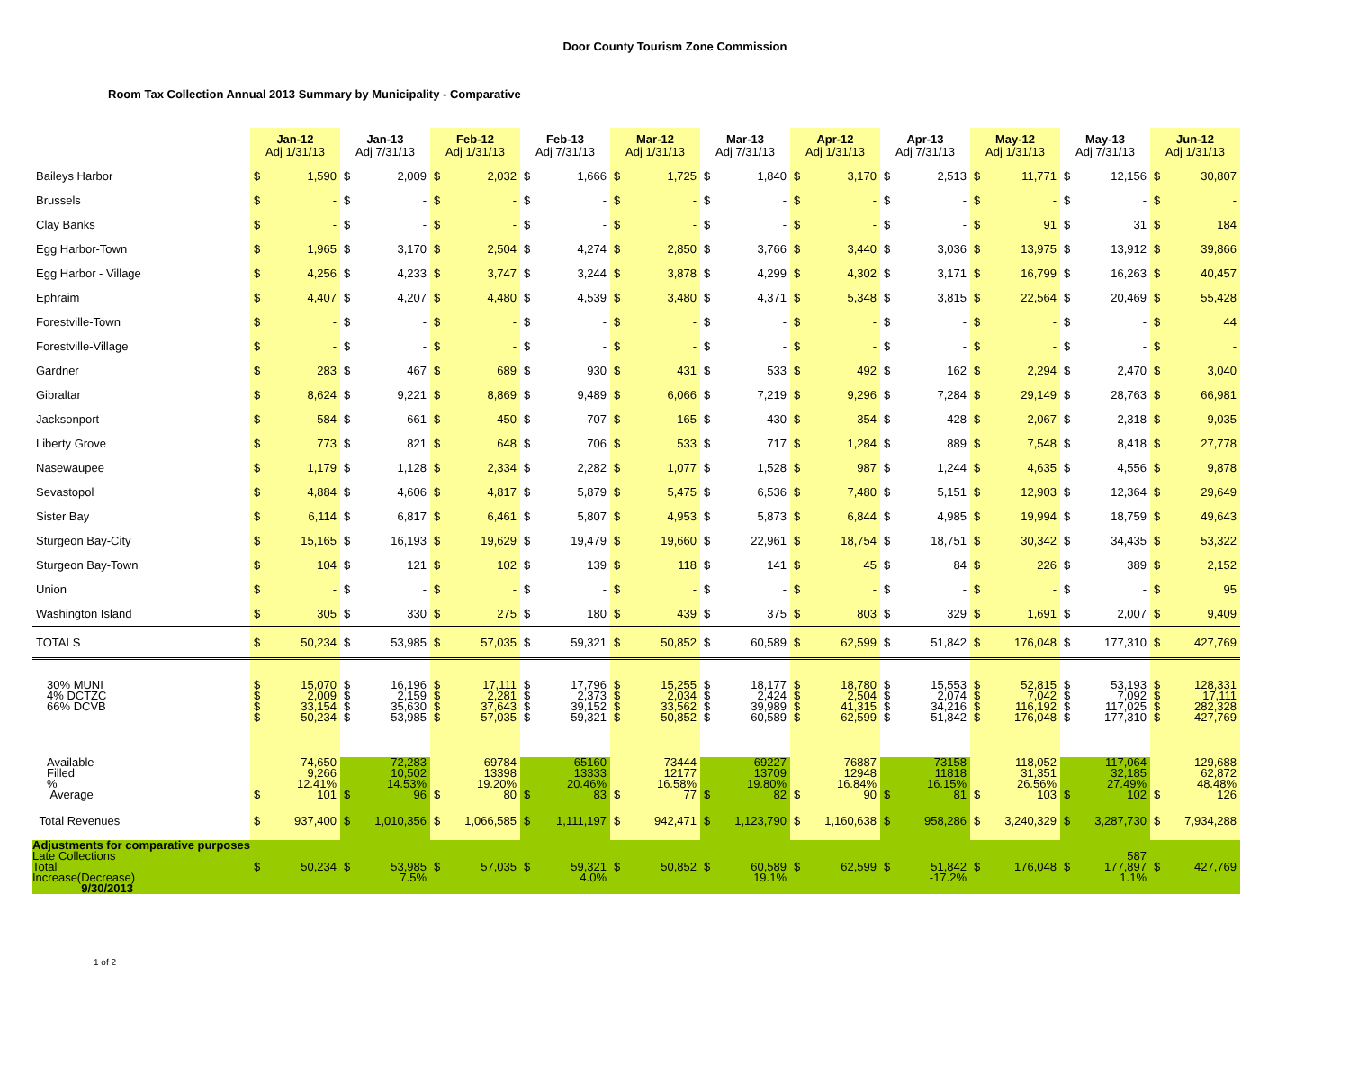Door County Tourism Zone Commission
Room Tax Collection Annual 2013 Summary by Municipality - Comparative
| | Jan-12 Adj 1/31/13 | | Jan-13 Adj 7/31/13 | | Feb-12 Adj 1/31/13 | | Feb-13 Adj 7/31/13 | | Mar-12 Adj 1/31/13 | | Mar-13 Adj 7/31/13 | | Apr-12 Adj 1/31/13 | | Apr-13 Adj 7/31/13 | | May-12 Adj 1/31/13 | | May-13 Adj 7/31/13 | | Jun-12 Adj 1/31/13 | |
| --- | --- | --- | --- | --- | --- | --- | --- | --- | --- | --- | --- | --- | --- | --- | --- | --- | --- | --- | --- | --- | --- | --- |
| Baileys Harbor | $ | 1,590 | $ | 2,009 | $ | 2,032 | $ | 1,666 | $ | 1,725 | $ | 1,840 | $ | 3,170 | $ | 2,513 | $ | 11,771 | $ | 12,156 | $ | 30,807 |
| Brussels | $ | - | $ | - | $ | - | $ | - | $ | - | $ | - | $ | - | $ | - | $ | - | $ | - | $ | - |
| Clay Banks | $ | - | $ | - | $ | - | $ | - | $ | - | $ | - | $ | - | $ | - | $ | 91 | $ | 31 | $ | 184 |
| Egg Harbor-Town | $ | 1,965 | $ | 3,170 | $ | 2,504 | $ | 4,274 | $ | 2,850 | $ | 3,766 | $ | 3,440 | $ | 3,036 | $ | 13,975 | $ | 13,912 | $ | 39,866 |
| Egg Harbor - Village | $ | 4,256 | $ | 4,233 | $ | 3,747 | $ | 3,244 | $ | 3,878 | $ | 4,299 | $ | 4,302 | $ | 3,171 | $ | 16,799 | $ | 16,263 | $ | 40,457 |
| Ephraim | $ | 4,407 | $ | 4,207 | $ | 4,480 | $ | 4,539 | $ | 3,480 | $ | 4,371 | $ | 5,348 | $ | 3,815 | $ | 22,564 | $ | 20,469 | $ | 55,428 |
| Forestville-Town | $ | - | $ | - | $ | - | $ | - | $ | - | $ | - | $ | - | $ | - | $ | - | $ | - | $ | 44 |
| Forestville-Village | $ | - | $ | - | $ | - | $ | - | $ | - | $ | - | $ | - | $ | - | $ | - | $ | - | $ | - |
| Gardner | $ | 283 | $ | 467 | $ | 689 | $ | 930 | $ | 431 | $ | 533 | $ | 492 | $ | 162 | $ | 2,294 | $ | 2,470 | $ | 3,040 |
| Gibraltar | $ | 8,624 | $ | 9,221 | $ | 8,869 | $ | 9,489 | $ | 6,066 | $ | 7,219 | $ | 9,296 | $ | 7,284 | $ | 29,149 | $ | 28,763 | $ | 66,981 |
| Jacksonport | $ | 584 | $ | 661 | $ | 450 | $ | 707 | $ | 165 | $ | 430 | $ | 354 | $ | 428 | $ | 2,067 | $ | 2,318 | $ | 9,035 |
| Liberty Grove | $ | 773 | $ | 821 | $ | 648 | $ | 706 | $ | 533 | $ | 717 | $ | 1,284 | $ | 889 | $ | 7,548 | $ | 8,418 | $ | 27,778 |
| Nasewaupee | $ | 1,179 | $ | 1,128 | $ | 2,334 | $ | 2,282 | $ | 1,077 | $ | 1,528 | $ | 987 | $ | 1,244 | $ | 4,635 | $ | 4,556 | $ | 9,878 |
| Sevastopol | $ | 4,884 | $ | 4,606 | $ | 4,817 | $ | 5,879 | $ | 5,475 | $ | 6,536 | $ | 7,480 | $ | 5,151 | $ | 12,903 | $ | 12,364 | $ | 29,649 |
| Sister Bay | $ | 6,114 | $ | 6,817 | $ | 6,461 | $ | 5,807 | $ | 4,953 | $ | 5,873 | $ | 6,844 | $ | 4,985 | $ | 19,994 | $ | 18,759 | $ | 49,643 |
| Sturgeon Bay-City | $ | 15,165 | $ | 16,193 | $ | 19,629 | $ | 19,479 | $ | 19,660 | $ | 22,961 | $ | 18,754 | $ | 18,751 | $ | 30,342 | $ | 34,435 | $ | 53,322 |
| Sturgeon Bay-Town | $ | 104 | $ | 121 | $ | 102 | $ | 139 | $ | 118 | $ | 141 | $ | 45 | $ | 84 | $ | 226 | $ | 389 | $ | 2,152 |
| Union | $ | - | $ | - | $ | - | $ | - | $ | - | $ | - | $ | - | $ | - | $ | - | $ | - | $ | 95 |
| Washington Island | $ | 305 | $ | 330 | $ | 275 | $ | 180 | $ | 439 | $ | 375 | $ | 803 | $ | 329 | $ | 1,691 | $ | 2,007 | $ | 9,409 |
| TOTALS | $ | 50,234 | $ | 53,985 | $ | 57,035 | $ | 59,321 | $ | 50,852 | $ | 60,589 | $ | 62,599 | $ | 51,842 | $ | 176,048 | $ | 177,310 | $ | 427,769 |
| 30% MUNI 4% DCTZC 66% DCVB | $ $ $ $ | 15,070 2,009 33,154 50,234 | $ $ $ $ | 16,196 2,159 35,630 53,985 | $ $ $ $ | 17,111 2,281 37,643 57,035 | $ $ $ $ | 17,796 2,373 39,152 59,321 | $ $ $ $ | 15,255 2,034 33,562 50,852 | $ $ $ $ | 18,177 2,424 39,989 60,589 | $ $ $ $ | 18,780 2,504 41,315 62,599 | $ $ $ $ | 15,553 2,074 34,216 51,842 | $ $ $ $ | 52,815 7,042 116,192 176,048 | $ $ $ $ | 53,193 7,092 117,025 177,310 | $ $ $ $ | 128,331 17,111 282,328 427,769 |
| Available Filled % Average | $ | 74,650 9,266 12.41% 101 | $ | 72,283 10,502 14.53% 96 | $ | 69784 13398 19.20% 80 | $ | 65160 13333 20.46% 83 | $ | 73444 12177 16.58% 77 | $ | 69227 13709 19.80% 82 | $ | 76887 12948 16.84% 90 | $ | 73158 11818 16.15% 81 | $ | 118,052 31,351 26.56% 103 | $ | 117,064 32,185 27.49% 102 | $ | 129,688 62,872 48.48% 126 |
| Total Revenues | $ | 937,400 | $ | 1,010,356 | $ | 1,066,585 | $ | 1,111,197 | $ | 942,471 | $ | 1,123,790 | $ | 1,160,638 | $ | 958,286 | $ | 3,240,329 | $ | 3,287,730 | $ | 7,934,288 |
| Adjustments for comparative purposes Late Collections Total Increase(Decrease) 9/30/2013 | $ | 50,234 | $ | 53,985 7.5% | $ | 57,035 | $ | 59,321 4.0% | $ | 50,852 | $ | 60,589 19.1% | $ | 62,599 | $ | 51,842 -17.2% | $ | 176,048 | $ | 587 177,897 1.1% | $ | 427,769 |
1 of 2